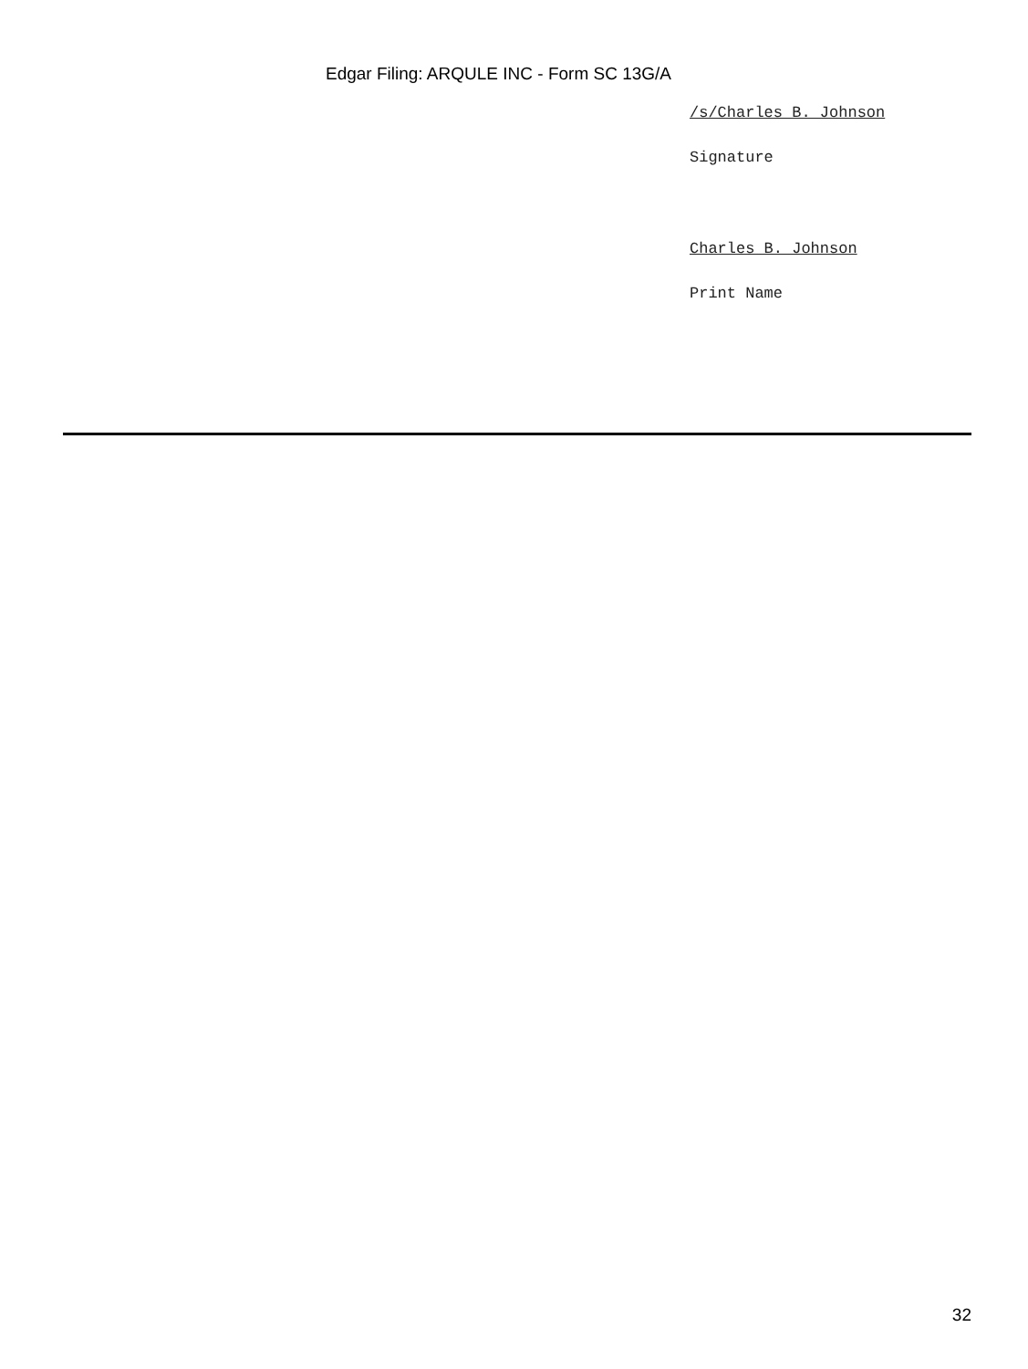Edgar Filing: ARQULE INC - Form SC 13G/A
/s/Charles B. Johnson
Signature
Charles B. Johnson
Print Name
32